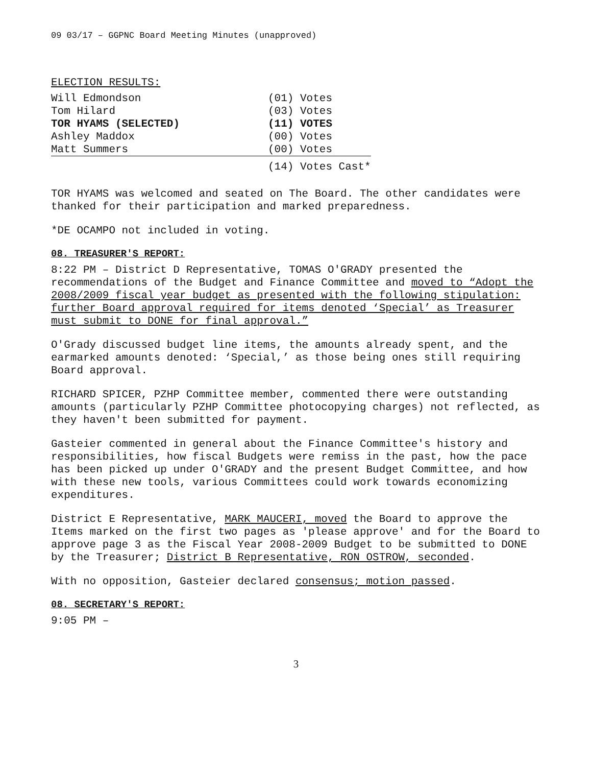09 03/17 – GGPNC Board Meeting Minutes (unapproved)
ELECTION RESULTS:
| Will Edmondson | (01) Votes |
| Tom Hilard | (03) Votes |
| TOR HYAMS (SELECTED) | (11) VOTES |
| Ashley Maddox | (00) Votes |
| Matt Summers | (00) Votes |
| | (14) Votes Cast* |
TOR HYAMS was welcomed and seated on The Board. The other candidates were thanked for their participation and marked preparedness.
*DE OCAMPO not included in voting.
08. TREASURER'S REPORT:
8:22 PM – District D Representative, TOMAS O'GRADY presented the recommendations of the Budget and Finance Committee and moved to “Adopt the 2008/2009 fiscal year budget as presented with the following stipulation: further Board approval required for items denoted ‘Special’ as Treasurer must submit to DONE for final approval.”
O'Grady discussed budget line items, the amounts already spent, and the earmarked amounts denoted: ‘Special,’ as those being ones still requiring Board approval.
RICHARD SPICER, PZHP Committee member, commented there were outstanding amounts (particularly PZHP Committee photocopying charges) not reflected, as they haven't been submitted for payment.
Gasteier commented in general about the Finance Committee's history and responsibilities, how fiscal Budgets were remiss in the past, how the pace has been picked up under O'GRADY and the present Budget Committee, and how with these new tools, various Committees could work towards economizing expenditures.
District E Representative, MARK MAUCERI, moved the Board to approve the Items marked on the first two pages as 'please approve' and for the Board to approve page 3 as the Fiscal Year 2008-2009 Budget to be submitted to DONE by the Treasurer; District B Representative, RON OSTROW, seconded.
With no opposition, Gasteier declared consensus; motion passed.
08. SECRETARY'S REPORT:
9:05 PM –
3